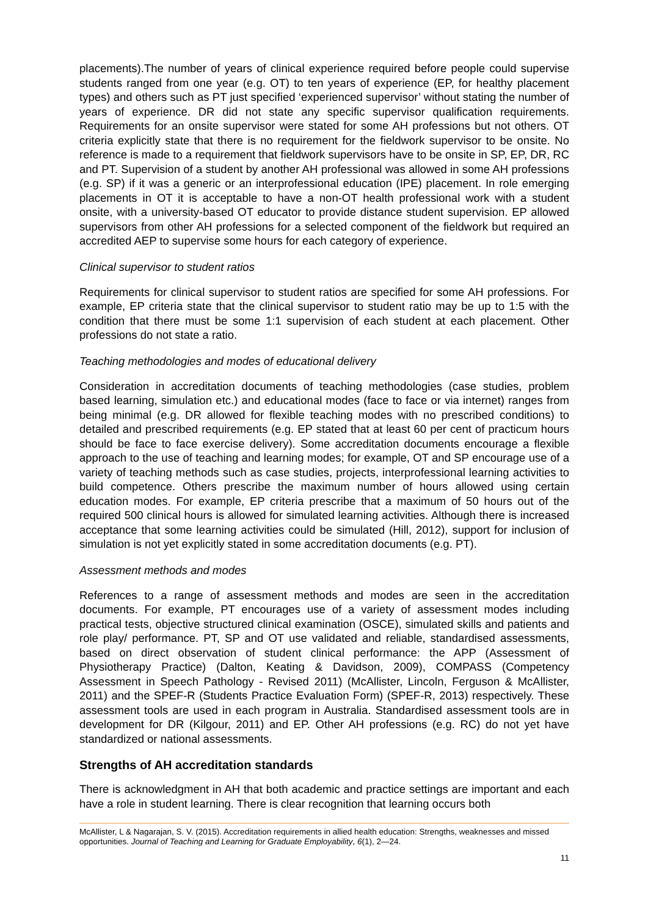placements).The number of years of clinical experience required before people could supervise students ranged from one year (e.g. OT) to ten years of experience (EP, for healthy placement types) and others such as PT just specified ‘experienced supervisor’ without stating the number of years of experience. DR did not state any specific supervisor qualification requirements. Requirements for an onsite supervisor were stated for some AH professions but not others. OT criteria explicitly state that there is no requirement for the fieldwork supervisor to be onsite. No reference is made to a requirement that fieldwork supervisors have to be onsite in SP, EP, DR, RC and PT. Supervision of a student by another AH professional was allowed in some AH professions (e.g. SP) if it was a generic or an interprofessional education (IPE) placement. In role emerging placements in OT it is acceptable to have a non-OT health professional work with a student onsite, with a university-based OT educator to provide distance student supervision. EP allowed supervisors from other AH professions for a selected component of the fieldwork but required an accredited AEP to supervise some hours for each category of experience.
Clinical supervisor to student ratios
Requirements for clinical supervisor to student ratios are specified for some AH professions. For example, EP criteria state that the clinical supervisor to student ratio may be up to 1:5 with the condition that there must be some 1:1 supervision of each student at each placement. Other professions do not state a ratio.
Teaching methodologies and modes of educational delivery
Consideration in accreditation documents of teaching methodologies (case studies, problem based learning, simulation etc.) and educational modes (face to face or via internet) ranges from being minimal (e.g. DR allowed for flexible teaching modes with no prescribed conditions) to detailed and prescribed requirements (e.g. EP stated that at least 60 per cent of practicum hours should be face to face exercise delivery). Some accreditation documents encourage a flexible approach to the use of teaching and learning modes; for example, OT and SP encourage use of a variety of teaching methods such as case studies, projects, interprofessional learning activities to build competence. Others prescribe the maximum number of hours allowed using certain education modes. For example, EP criteria prescribe that a maximum of 50 hours out of the required 500 clinical hours is allowed for simulated learning activities. Although there is increased acceptance that some learning activities could be simulated (Hill, 2012), support for inclusion of simulation is not yet explicitly stated in some accreditation documents (e.g. PT).
Assessment methods and modes
References to a range of assessment methods and modes are seen in the accreditation documents. For example, PT encourages use of a variety of assessment modes including practical tests, objective structured clinical examination (OSCE), simulated skills and patients and role play/ performance. PT, SP and OT use validated and reliable, standardised assessments, based on direct observation of student clinical performance: the APP (Assessment of Physiotherapy Practice) (Dalton, Keating & Davidson, 2009), COMPASS (Competency Assessment in Speech Pathology - Revised 2011) (McAllister, Lincoln, Ferguson & McAllister, 2011) and the SPEF-R (Students Practice Evaluation Form) (SPEF-R, 2013) respectively. These assessment tools are used in each program in Australia. Standardised assessment tools are in development for DR (Kilgour, 2011) and EP. Other AH professions (e.g. RC) do not yet have standardized or national assessments.
Strengths of AH accreditation standards
There is acknowledgment in AH that both academic and practice settings are important and each have a role in student learning. There is clear recognition that learning occurs both
McAllister, L & Nagarajan, S. V. (2015). Accreditation requirements in allied health education: Strengths, weaknesses and missed opportunities. Journal of Teaching and Learning for Graduate Employability, 6(1), 2—24.
11